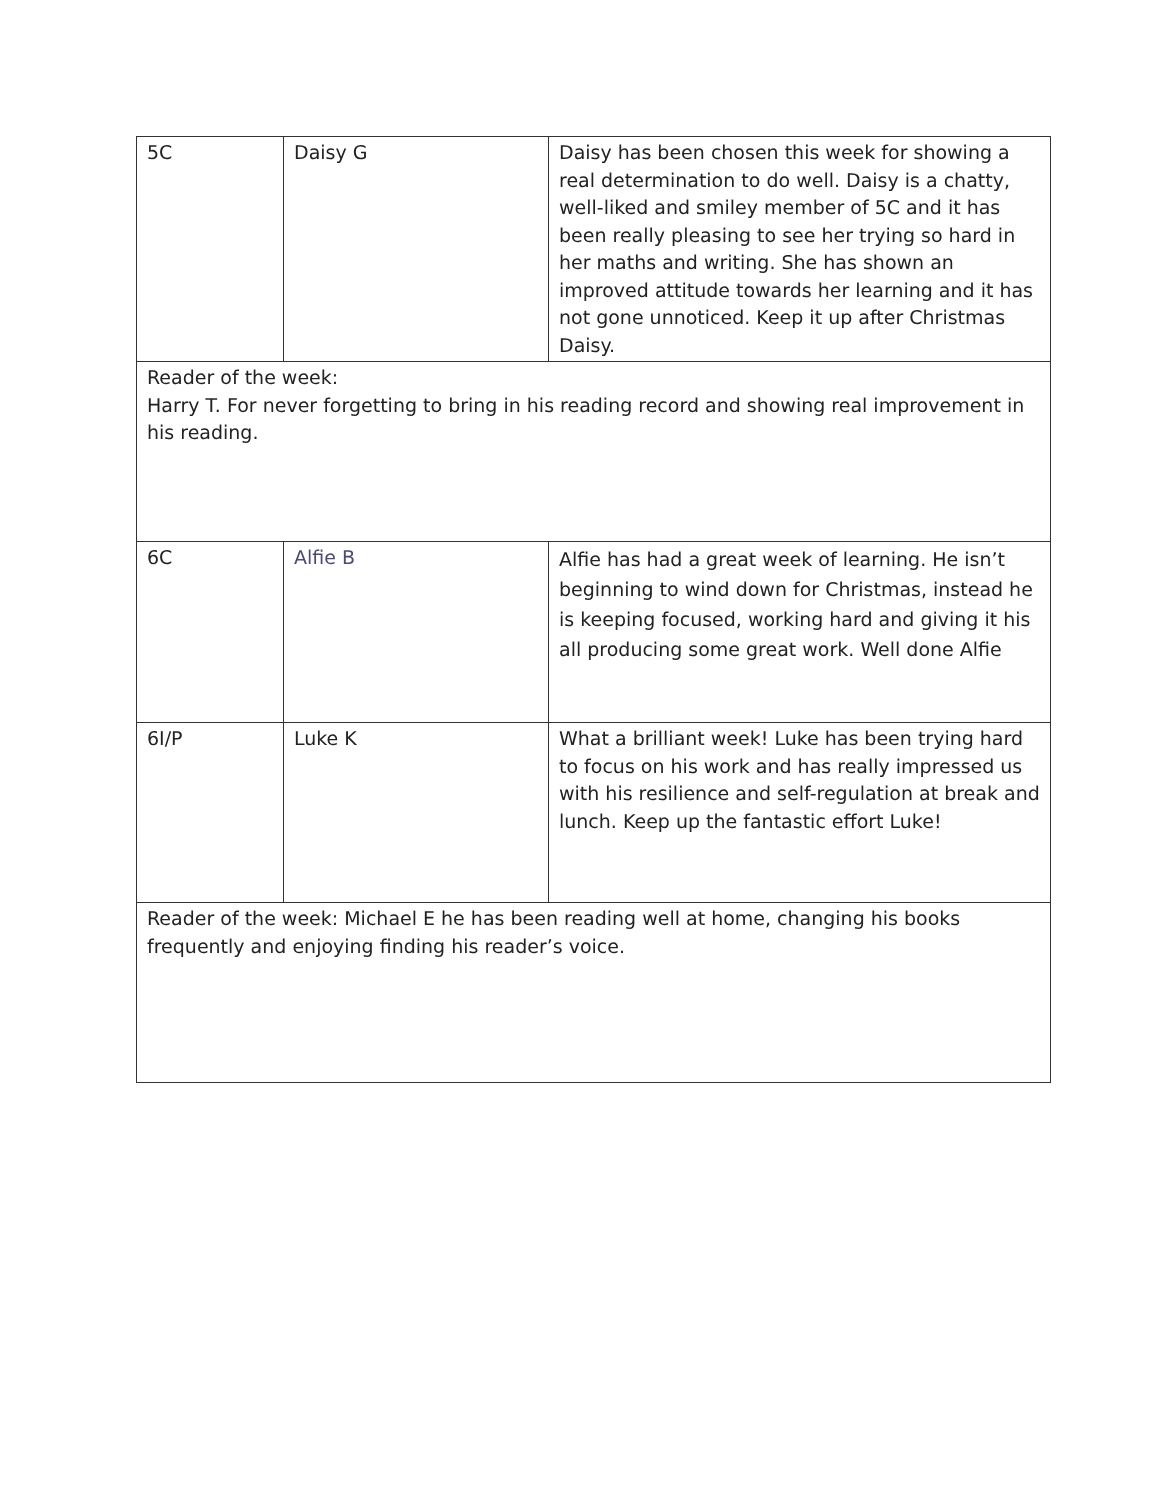| 5C | Daisy G | Daisy has been chosen this week for showing a real determination to do well. Daisy is a chatty, well-liked and smiley member of 5C and it has been really pleasing to see her trying so hard in her maths and writing. She has shown an improved attitude towards her learning and it has not gone unnoticed. Keep it up after Christmas Daisy. |
| Reader of the week: Harry T. For never forgetting to bring in his reading record and showing real improvement in his reading. | | |
| 6C | Alfie B | Alfie has had a great week of learning. He isn’t beginning to wind down for Christmas, instead he is keeping focused, working hard and giving it his all producing some great work. Well done Alfie |
| 6I/P | Luke K | What a brilliant week! Luke has been trying hard to focus on his work and has really impressed us with his resilience and self-regulation at break and lunch. Keep up the fantastic effort Luke! |
| Reader of the week: Michael E he has been reading well at home, changing his books frequently and enjoying finding his reader’s voice. | | |